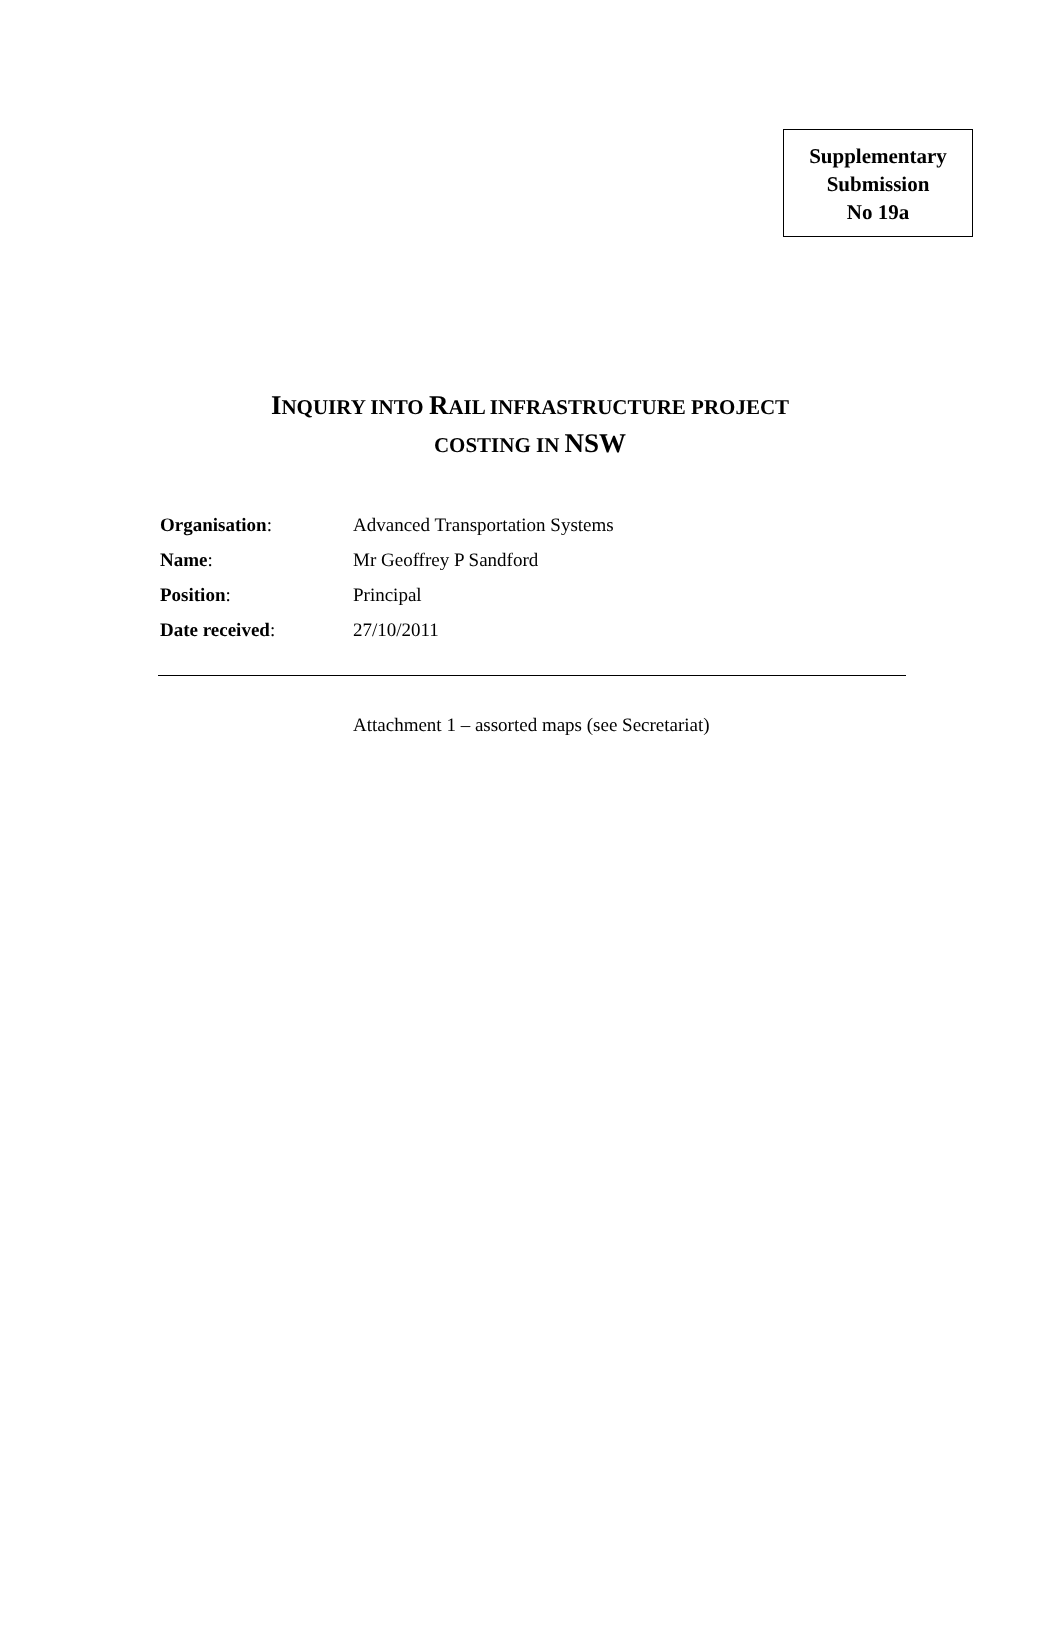Supplementary
Submission
No 19a
INQUIRY INTO RAIL INFRASTRUCTURE PROJECT
COSTING IN NSW
| Organisation : | Advanced Transportation Systems |
| Name : | Mr Geoffrey P Sandford |
| Position : | Principal |
| Date received : | 27/10/2011 |
Attachment 1 – assorted maps (see Secretariat)